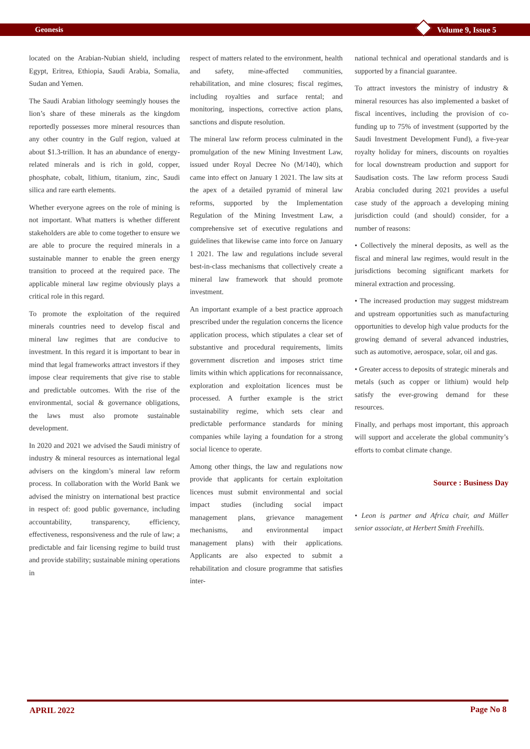Geonesis Volume 9, Issue 5
located on the Arabian-Nubian shield, including Egypt, Eritrea, Ethiopia, Saudi Arabia, Somalia, Sudan and Yemen.
The Saudi Arabian lithology seemingly houses the lion’s share of these minerals as the kingdom reportedly possesses more mineral resources than any other country in the Gulf region, valued at about $1.3-trillion. It has an abundance of energy-related minerals and is rich in gold, copper, phosphate, cobalt, lithium, titanium, zinc, Saudi silica and rare earth elements.
Whether everyone agrees on the role of mining is not important. What matters is whether different stakeholders are able to come together to ensure we are able to procure the required minerals in a sustainable manner to enable the green energy transition to proceed at the required pace. The applicable mineral law regime obviously plays a critical role in this regard.
To promote the exploitation of the required minerals countries need to develop fiscal and mineral law regimes that are conducive to investment. In this regard it is important to bear in mind that legal frameworks attract investors if they impose clear requirements that give rise to stable and predictable outcomes. With the rise of the environmental, social & governance obligations, the laws must also promote sustainable development.
In 2020 and 2021 we advised the Saudi ministry of industry & mineral resources as international legal advisers on the kingdom’s mineral law reform process. In collaboration with the World Bank we advised the ministry on international best practice in respect of: good public governance, including accountability, transparency, efficiency, effectiveness, responsiveness and the rule of law; a predictable and fair licensing regime to build trust and provide stability; sustainable mining operations in
respect of matters related to the environment, health and safety, mine-affected communities, rehabilitation, and mine closures; fiscal regimes, including royalties and surface rental; and monitoring, inspections, corrective action plans, sanctions and dispute resolution.
The mineral law reform process culminated in the promulgation of the new Mining Investment Law, issued under Royal Decree No (M/140), which came into effect on January 1 2021. The law sits at the apex of a detailed pyramid of mineral law reforms, supported by the Implementation Regulation of the Mining Investment Law, a comprehensive set of executive regulations and guidelines that likewise came into force on January 1 2021. The law and regulations include several best-in-class mechanisms that collectively create a mineral law framework that should promote investment.
An important example of a best practice approach prescribed under the regulation concerns the licence application process, which stipulates a clear set of substantive and procedural requirements, limits government discretion and imposes strict time limits within which applications for reconnaissance, exploration and exploitation licences must be processed. A further example is the strict sustainability regime, which sets clear and predictable performance standards for mining companies while laying a foundation for a strong social licence to operate.
Among other things, the law and regulations now provide that applicants for certain exploitation licences must submit environmental and social impact studies (including social impact management plans, grievance management mechanisms, and environmental impact management plans) with their applications. Applicants are also expected to submit a rehabilitation and closure programme that satisfies inter-
national technical and operational standards and is supported by a financial guarantee.
To attract investors the ministry of industry & mineral resources has also implemented a basket of fiscal incentives, including the provision of co-funding up to 75% of investment (supported by the Saudi Investment Development Fund), a five-year royalty holiday for miners, discounts on royalties for local downstream production and support for Saudisation costs. The law reform process Saudi Arabia concluded during 2021 provides a useful case study of the approach a developing mining jurisdiction could (and should) consider, for a number of reasons:
• Collectively the mineral deposits, as well as the fiscal and mineral law regimes, would result in the jurisdictions becoming significant markets for mineral extraction and processing.
• The increased production may suggest midstream and upstream opportunities such as manufacturing opportunities to develop high value products for the growing demand of several advanced industries, such as automotive, aerospace, solar, oil and gas.
• Greater access to deposits of strategic minerals and metals (such as copper or lithium) would help satisfy the ever-growing demand for these resources.
Finally, and perhaps most important, this approach will support and accelerate the global community’s efforts to combat climate change.
Source : Business Day
• Leon is partner and Africa chair, and Müller senior associate, at Herbert Smith Freehills.
APRIL 2022 Page No 8